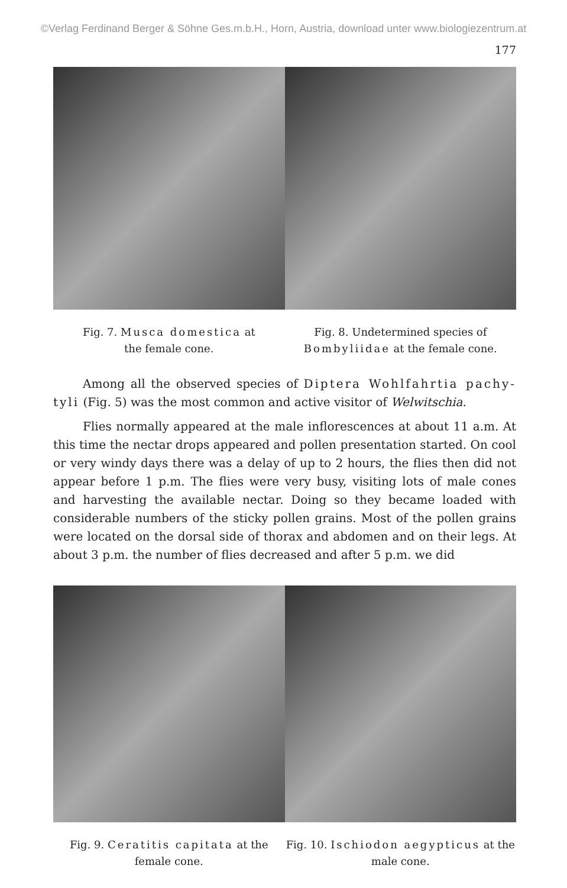©Verlag Ferdinand Berger & Söhne Ges.m.b.H., Horn, Austria, download unter www.biologiezentrum.at
177
Fig. 7. Musca domestica at
the female cone.
Fig. 8. Undetermined species of
Bombyliidae at the female cone.
Among all the observed species of Diptera Wohlfahrtia pachy-tyli (Fig. 5) was the most common and active visitor of Welwitschia.
Flies normally appeared at the male inflorescences at about 11 a.m. At this time the nectar drops appeared and pollen presentation started. On cool or very windy days there was a delay of up to 2 hours, the flies then did not appear before 1 p.m. The flies were very busy, visiting lots of male cones and harvesting the available nectar. Doing so they became loaded with considerable numbers of the sticky pollen grains. Most of the pollen grains were located on the dorsal side of thorax and abdomen and on their legs. At about 3 p.m. the number of flies decreased and after 5 p.m. we did
Fig. 9. Ceratitis capitata at the
female cone.
Fig. 10. Ischiodon aegypticus at the
male cone.